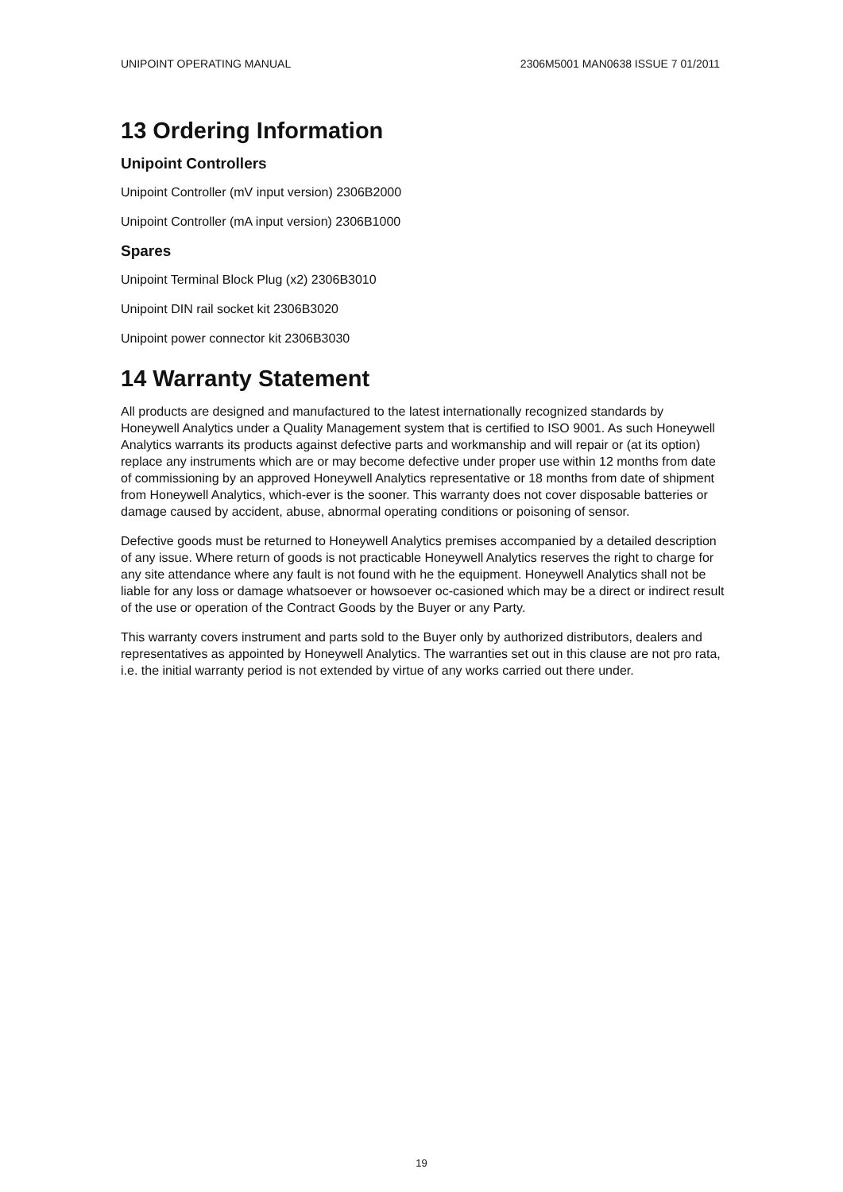UNIPOINT OPERATING MANUAL 2306M5001 MAN0638 ISSUE 7 01/2011
13 Ordering Information
Unipoint Controllers
Unipoint Controller (mV input version) 2306B2000
Unipoint Controller (mA input version) 2306B1000
Spares
Unipoint Terminal Block Plug (x2) 2306B3010
Unipoint DIN rail socket kit 2306B3020
Unipoint power connector kit 2306B3030
14 Warranty Statement
All products are designed and manufactured to the latest internationally recognized standards by Honeywell Analytics under a Quality Management system that is certified to ISO 9001. As such Honeywell Analytics warrants its products against defective parts and workmanship and will repair or (at its option) replace any instruments which are or may become defective under proper use within 12 months from date of commissioning by an approved Honeywell Analytics representative or 18 months from date of shipment from Honeywell Analytics, which-ever is the sooner. This warranty does not cover disposable batteries or damage caused by accident, abuse, abnormal operating conditions or poisoning of sensor.
Defective goods must be returned to Honeywell Analytics premises accompanied by a detailed description of any issue. Where return of goods is not practicable Honeywell Analytics reserves the right to charge for any site attendance where any fault is not found with he the equipment. Honeywell Analytics shall not be liable for any loss or damage whatsoever or howsoever oc-casioned which may be a direct or indirect result of the use or operation of the Contract Goods by the Buyer or any Party.
This warranty covers instrument and parts sold to the Buyer only by authorized distributors, dealers and representatives as appointed by Honeywell Analytics. The warranties set out in this clause are not pro rata, i.e. the initial warranty period is not extended by virtue of any works carried out there under.
19